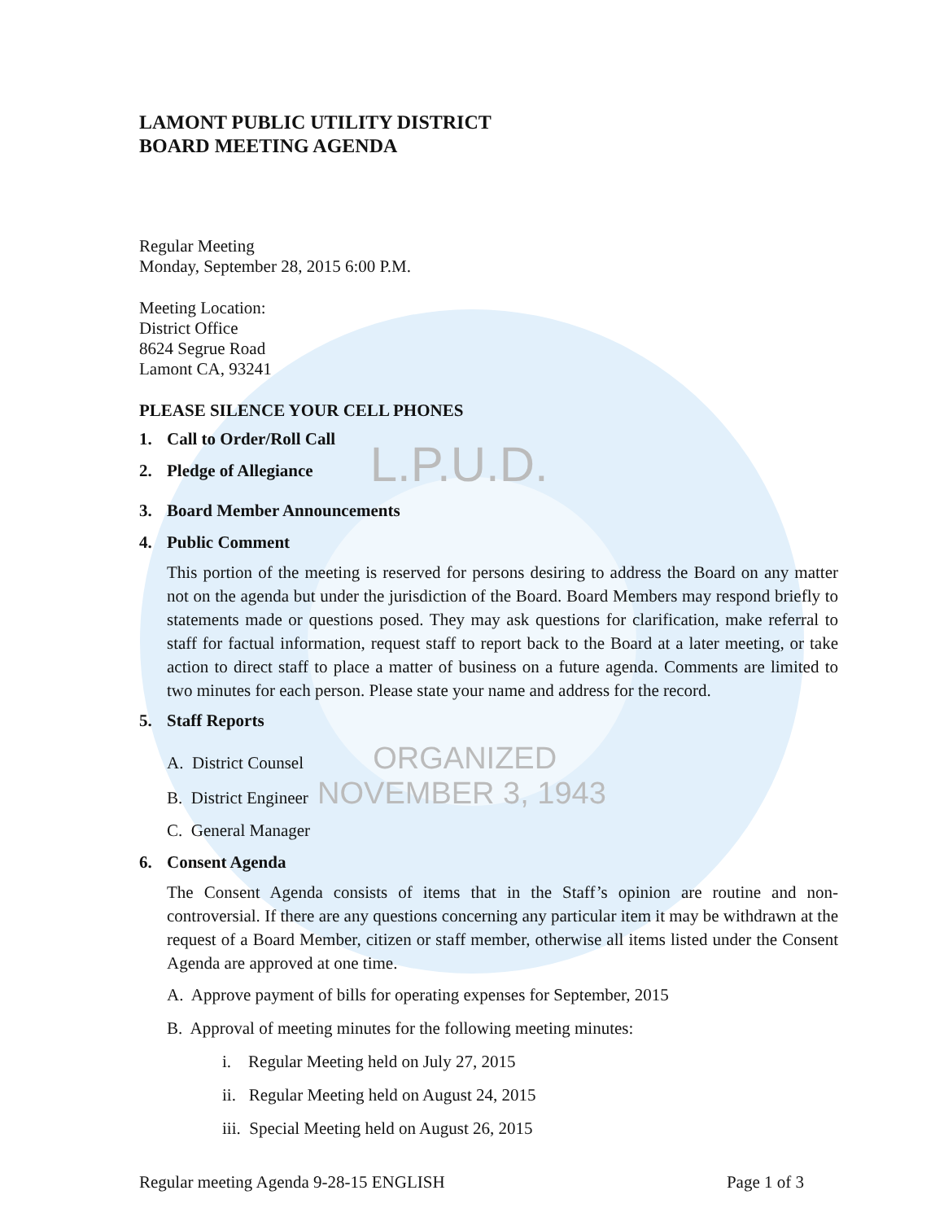LAMONT PUBLIC UTILITY DISTRICT
BOARD MEETING AGENDA
Regular Meeting
Monday, September 28, 2015 6:00 P.M.
Meeting Location:
District Office
8624 Segrue Road
Lamont CA, 93241
PLEASE SILENCE YOUR CELL PHONES
1. Call to Order/Roll Call
2. Pledge of Allegiance L.P.U.D.
3. Board Member Announcements
4. Public Comment
This portion of the meeting is reserved for persons desiring to address the Board on any matter not on the agenda but under the jurisdiction of the Board. Board Members may respond briefly to statements made or questions posed. They may ask questions for clarification, make referral to staff for factual information, request staff to report back to the Board at a later meeting, or take action to direct staff to place a matter of business on a future agenda. Comments are limited to two minutes for each person. Please state your name and address for the record.
5. Staff Reports
A. District Counsel ORGANIZED
B. District Engineer NOVEMBER 3, 1943
C. General Manager
6. Consent Agenda
The Consent Agenda consists of items that in the Staff’s opinion are routine and non-controversial. If there are any questions concerning any particular item it may be withdrawn at the request of a Board Member, citizen or staff member, otherwise all items listed under the Consent Agenda are approved at one time.
A. Approve payment of bills for operating expenses for September, 2015
B. Approval of meeting minutes for the following meeting minutes:
i. Regular Meeting held on July 27, 2015
ii. Regular Meeting held on August 24, 2015
iii. Special Meeting held on August 26, 2015
Regular meeting Agenda 9-28-15 ENGLISH Page 1 of 3